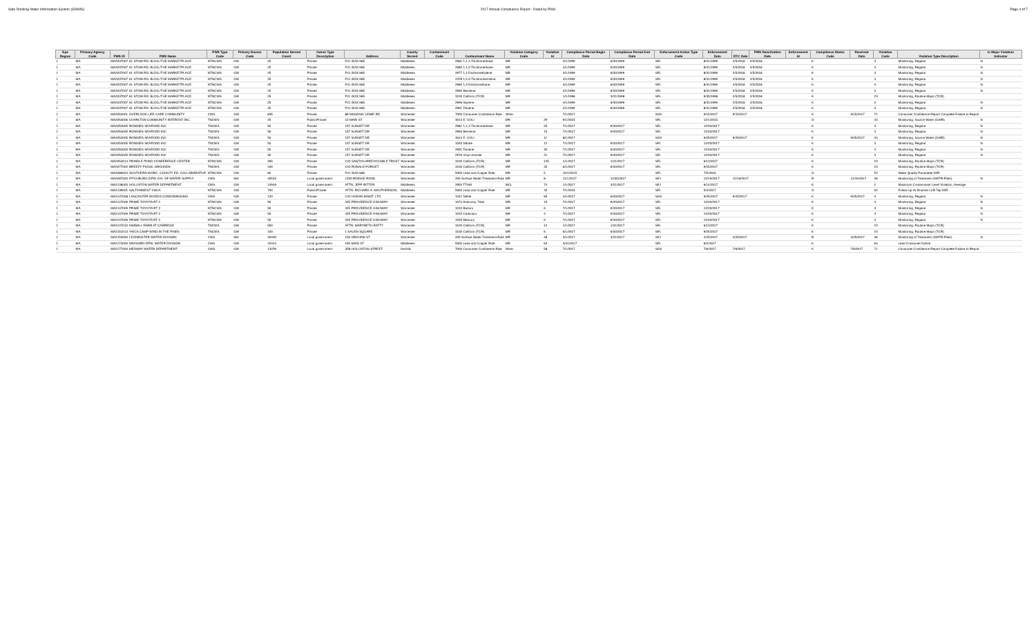Safe Drinking Water Information System (SDWIS)
2017 Annual Compliance Report - Detail by PWS
Page 4 of 7
| Epa Region | Primacy Agency Code | PWS ID | PWS Name | PWS Type Code | Primary Source Code | Population Served Count | Owner Type Description | Address | County Served | Contaminant Code | Contaminant Name | Violation Category Code | Violation Id | Compliance Period Begin Date | Compliance Period End Date | Enforcement Action Type Code | Enforcement Date | RTC Date | PWS Deactivation Date | Enforcement Id | Compliance Status Code | Received Date | Violation Code | Violation Type Description | Is Major Violation Indicator |
| --- | --- | --- | --- | --- | --- | --- | --- | --- | --- | --- | --- | --- | --- | --- | --- | --- | --- | --- | --- | --- | --- | --- | --- | --- | --- |
| 1 | MA | MA2037007 | 61 STOW RD. BLDG./THE MARKETPLACE | NTNCWS | GW | 25 | Private | P.O. BOX 985 | Middlesex | | 2981 1,1,1-Trichloroethane | MR | | 4/1/1999 | 6/30/1999 | SFL | 8/31/1999 | 2/5/2018 | 2/5/2018 | | K | | 3 | Monitoring, Regular | N |
| 1 | MA | MA2037007 | 61 STOW RD. BLDG./THE MARKETPLACE | NTNCWS | GW | 25 | Private | P.O. BOX 985 | Middlesex | | 2985 1,1,2-Trichloroethane | MR | | 4/1/1999 | 6/30/1999 | SFL | 8/31/1999 | 2/5/2018 | 2/5/2018 | | K | | 3 | Monitoring, Regular | N |
| 1 | MA | MA2037007 | 61 STOW RD. BLDG./THE MARKETPLACE | NTNCWS | GW | 25 | Private | P.O. BOX 985 | Middlesex | | 2977 1,1-Dichloroethylene | MR | | 4/1/1999 | 6/30/1999 | SFL | 8/31/1999 | 2/5/2018 | 2/5/2018 | | K | | 3 | Monitoring, Regular | N |
| 1 | MA | MA2037007 | 61 STOW RD. BLDG./THE MARKETPLACE | NTNCWS | GW | 25 | Private | P.O. BOX 985 | Middlesex | | 2378 1,2,4-Trichlorobenzene | MR | | 4/1/1999 | 6/30/1999 | SFL | 8/31/1999 | 2/5/2018 | 2/5/2018 | | K | | 3 | Monitoring, Regular | N |
| 1 | MA | MA2037007 | 61 STOW RD. BLDG./THE MARKETPLACE | NTNCWS | GW | 25 | Private | P.O. BOX 985 | Middlesex | | 2980 1,2-Dichloroethane | MR | | 4/1/1999 | 6/30/1999 | SFL | 8/31/1999 | 2/5/2018 | 2/5/2018 | | K | | 3 | Monitoring, Regular | N |
| 1 | MA | MA2037007 | 61 STOW RD. BLDG./THE MARKETPLACE | NTNCWS | GW | 25 | Private | P.O. BOX 985 | Middlesex | | 2990 Benzene | MR | | 4/1/1999 | 6/30/1999 | SFL | 8/31/1999 | 2/5/2018 | 2/5/2018 | | K | | 3 | Monitoring, Regular | N |
| 1 | MA | MA2037007 | 61 STOW RD. BLDG./THE MARKETPLACE | NTNCWS | GW | 25 | Private | P.O. BOX 985 | Middlesex | | 3100 Coliform (TCR) | MR | | 1/1/1998 | 3/31/1998 | SFL | 9/30/1998 | 2/5/2018 | 2/5/2018 | | K | | 23 | Monitoring, Routine Major (TCR) | |
| 1 | MA | MA2037007 | 61 STOW RD. BLDG./THE MARKETPLACE | NTNCWS | GW | 25 | Private | P.O. BOX 985 | Middlesex | | 2996 Styrene | MR | | 4/1/1999 | 6/30/1999 | SFL | 8/31/1999 | 2/5/2018 | 2/5/2018 | | K | | 3 | Monitoring, Regular | N |
| 1 | MA | MA2037007 | 61 STOW RD. BLDG./THE MARKETPLACE | NTNCWS | GW | 25 | Private | P.O. BOX 985 | Middlesex | | 2991 Toluene | MR | | 4/1/1999 | 6/30/1999 | SFL | 8/31/1999 | 2/5/2018 | 2/5/2018 | | K | | 3 | Monitoring, Regular | N |
| 1 | MA | MA2054001 | OVERLOOK LIFE CARE COMMUNITY | CWS | GW | 835 | Private | 88 MASONIC HOME RD | Worcester | | 7000 Consumer Confidence Rule | Other | | 7/1/2017 | | SOX | 9/15/2017 | 9/15/2017 | | | K | 9/15/2017 | 71 | Consumer Confidence Report Complete Failure to Report | |
| 1 | MA | MA2054006 | CHARLTON COMMUNITY INTEREST INC. | TNCWS | GW | 25 | Public/Private | 10 MAIN ST | Worcester | | 3014 E. COLI | MR | 29 | 9/1/2015 | | SFL | 12/1/2015 | | | | O | | 34 | Monitoring, Source Water (GWR) | N |
| 1 | MA | MA2054005 | RONNIES SEAFOOD INC | TNCWS | GW | 50 | Private | 157 SUNSET DR | Worcester | | 2981 1,1,1-Trichloroethane | MR | 20 | 7/1/2017 | 9/30/2017 | SFL | 12/20/2017 | | | | K | | 3 | Monitoring, Regular | N |
| 1 | MA | MA2054005 | RONNIES SEAFOOD INC | TNCWS | GW | 50 | Private | 157 SUNSET DR | Worcester | | 2990 Benzene | MR | 15 | 7/1/2017 | 9/30/2017 | SFL | 12/20/2017 | | | | K | | 3 | Monitoring, Regular | N |
| 1 | MA | MA2054005 | RONNIES SEAFOOD INC | TNCWS | GW | 50 | Private | 157 SUNSET DR | Worcester | | 3014 E. COLI | MR | 11 | 8/1/2017 | | SOX | 9/25/2017 | 9/25/2017 | | | K | 9/25/2017 | 34 | Monitoring, Source Water (GWR) | N |
| 1 | MA | MA2054005 | RONNIES SEAFOOD INC | TNCWS | GW | 50 | Private | 157 SUNSET DR | Worcester | | 1040 Nitrate | MR | 12 | 7/1/2017 | 9/30/2017 | SFL | 12/20/2017 | | | | K | | 3 | Monitoring, Regular | N |
| 1 | MA | MA2054005 | RONNIES SEAFOOD INC | TNCWS | GW | 50 | Private | 157 SUNSET DR | Worcester | | 2991 Toluene | MR | 30 | 7/1/2017 | 9/30/2017 | SFL | 12/20/2017 | | | | K | | 3 | Monitoring, Regular | N |
| 1 | MA | MA2054005 | RONNIES SEAFOOD INC | TNCWS | GW | 50 | Private | 157 SUNSET DR | Worcester | | 2976 Vinyl chloride | MR | 21 | 7/1/2017 | 9/30/2017 | SFL | 12/20/2017 | | | | K | | 3 | Monitoring, Regular | N |
| 1 | MA | MA2054014 | PRINDLE POND CONFERENCE CENTER | NTNCWS | GW | 305 | Private | C/O SANTOS IRREVOCABLE TRUST | Worcester | | 3100 Coliform (TCR) | MR | 125 | 1/1/2017 | 1/31/2017 | SFL | 6/13/2017 | | | | K | | 23 | Monitoring, Routine Major (TCR) | |
| 1 | MA | MA2077002 | BREEZY PICNIC GROUNDS | TNCWS | GW | 100 | Private | C/O RONALD FORGET | Worcester | | 3100 Coliform (TCR) | MR | 32 | 6/1/2017 | 6/30/2017 | SFL | 9/25/2017 | | | | K | | 23 | Monitoring, Routine Major (TCR) | |
| 1 | MA | MA2080004 | SOUTHERN WORC. COUNTY ED. COLLABORATIVE | NTNCWS | GW | 60 | Private | P.O. BOX 686 | Worcester | | 5000 Lead and Copper Rule | MR | 5 | 10/1/2015 | | SFL | 7/5/2016 | | | | O | | 52 | Water Quality Parameter M/R | |
| 1 | MA | MA2097000 | FITCHBURG DPW, DIV. OF WATER SUPPLY | CWS | SW | 40545 | Local government | 1200 RINDGE ROAD | Worcester | | 200 Surface Water Treatment Rule | MR | 8 | 11/1/2017 | 11/30/2017 | SFJ | 12/19/2017 | 12/19/2017 | | | R | 12/19/2017 | 36 | Monitoring of Treatment (SWTR-Filter) | N |
| 1 | MA | MA2136000 | HOLLISTON WATER DEPARTMENT | CWS | GW | 14946 | Local government | ATTN: JEFF RITTER | Middlesex | | 2950 TTHM | MCL | 74 | 1/1/2017 | 3/31/2017 | SFJ | 6/14/2017 | | | | K | | 2 | Maximum Contaminant Level Violation, Average | |
| 1 | MA | MA2139001 | SALTONWEST YMCA | NTNCWS | GW | 700 | Public/Private | ATTN: RICHARD A. MACPHERSON, | Middlesex | | 5000 Lead and Copper Rule | MR | 32 | 7/1/2016 | | SFL | 5/4/2017 | | | | O | | 52 | Follow-up Or Routine LCR Tap M/R | |
| 1 | MA | MA2147008 | LANCASTER WOODS CONDOMINIUMS | CWS | GW | 120 | Private | C/O HODAN MGMT. LTD. | Worcester | | 1041 Nitrite | MR | 65 | 4/1/2017 | 6/30/2017 | SOX | 9/25/2017 | 9/25/2017 | | | K | 9/25/2017 | 3 | Monitoring, Regular | N |
| 1 | MA | MA2147009 | PRIME TOYOTA RT 2 | NTNCWS | GW | 50 | Private | 425 PROVIDENCE HIGHWAY | Worcester | | 1074 Antimony, Total | MR | 10 | 7/1/2017 | 9/30/2017 | SFL | 12/20/2017 | | | | K | | 3 | Monitoring, Regular | N |
| 1 | MA | MA2147009 | PRIME TOYOTA RT 2 | NTNCWS | GW | 50 | Private | 425 PROVIDENCE HIGHWAY | Worcester | | 1010 Barium | MR | 6 | 7/1/2017 | 9/30/2017 | SFL | 12/20/2017 | | | | K | | 3 | Monitoring, Regular | N |
| 1 | MA | MA2147009 | PRIME TOYOTA RT 2 | NTNCWS | GW | 50 | Private | 425 PROVIDENCE HIGHWAY | Worcester | | 1015 Cadmium | MR | 4 | 7/1/2017 | 9/30/2017 | SFL | 12/20/2017 | | | | K | | 3 | Monitoring, Regular | N |
| 1 | MA | MA2147009 | PRIME TOYOTA RT 2 | NTNCWS | GW | 50 | Private | 425 PROVIDENCE HIGHWAY | Worcester | | 1035 Mercury | MR | 9 | 7/1/2017 | 9/30/2017 | SFL | 12/20/2017 | | | | K | | 3 | Monitoring, Regular | N |
| 1 | MA | MA2147010 | KIMBALL FARM AT CARRIDGE | TNCWS | GW | 500 | Private | ATTN: MARYBETH RATTY | Worcester | | 3100 Coliform (TCR) | MR | 12 | 1/1/2017 | 1/31/2017 | SFL | 6/13/2017 | | | | K | | 23 | Monitoring, Routine Major (TCR) | |
| 1 | MA | MA2151013 | YWCA CAMP WIND IN THE PINES | TNCWS | GW | 100 | Private | 1 SALEM SQUARE | Worcester | | 3100 Coliform (TCR) | MR | 6 | 6/1/2017 | 6/30/2017 | SFL | 9/25/2017 | | | | K | | 23 | Monitoring, Routine Major (TCR) | |
| 1 | MA | MA2153000 | LEOMINSTER WATER DIVISION | CWS | SW | 40490 | Local government | 100 GRAHAM ST | Worcester | | 200 Surface Water Treatment Rule | MR | 48 | 3/1/2017 | 3/31/2017 | SFJ | 4/25/2017 | 4/25/2017 | | | R | 4/25/2017 | 36 | Monitoring of Treatment (SWTR-Filter) | N |
| 1 | MA | MA2174000 | MAYNARD DPW, WATER DIVISION | CWS | GW | 10314 | Local government | 195 MAIN ST | Middlesex | | 5000 Lead and Copper Rule | MR | 63 | 3/31/2017 | | SFL | 6/2/2017 | | | | K | | 64 | Lead Consumer Notice | |
| 1 | MA | MA2177000 | MEDWAY WATER DEPARTMENT | CWS | GW | 13259 | Local government | 45B HOLLISTON STREET | Norfolk | | 7000 Consumer Confidence Rule | Other | 58 | 7/1/2017 | | SOX | 7/6/2017 | 7/6/2017 | | | K | 7/6/2017 | 71 | Consumer Confidence Report Complete Failure to Report | |